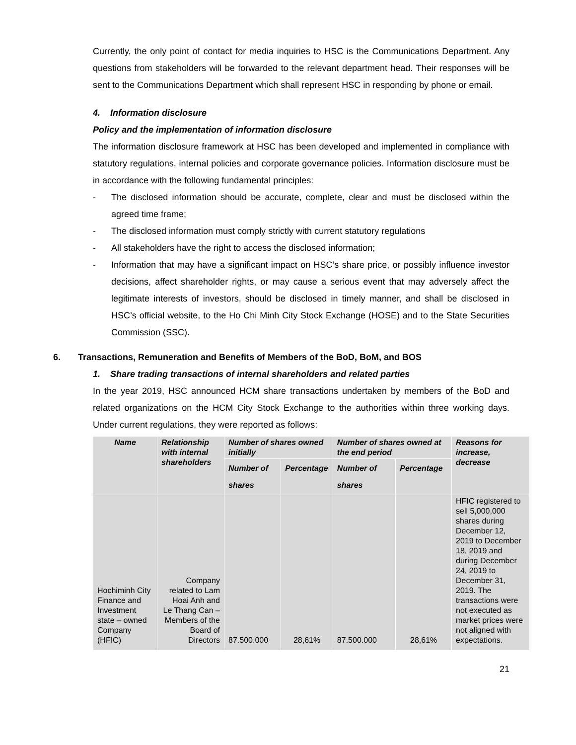Currently, the only point of contact for media inquiries to HSC is the Communications Department. Any questions from stakeholders will be forwarded to the relevant department head. Their responses will be sent to the Communications Department which shall represent HSC in responding by phone or email.
4. Information disclosure
Policy and the implementation of information disclosure
The information disclosure framework at HSC has been developed and implemented in compliance with statutory regulations, internal policies and corporate governance policies. Information disclosure must be in accordance with the following fundamental principles:
- The disclosed information should be accurate, complete, clear and must be disclosed within the agreed time frame;
- The disclosed information must comply strictly with current statutory regulations
- All stakeholders have the right to access the disclosed information;
- Information that may have a significant impact on HSC’s share price, or possibly influence investor decisions, affect shareholder rights, or may cause a serious event that may adversely affect the legitimate interests of investors, should be disclosed in timely manner, and shall be disclosed in HSC’s official website, to the Ho Chi Minh City Stock Exchange (HOSE) and to the State Securities Commission (SSC).
6. Transactions, Remuneration and Benefits of Members of the BoD, BoM, and BOS
1. Share trading transactions of internal shareholders and related parties
In the year 2019, HSC announced HCM share transactions undertaken by members of the BoD and related organizations on the HCM City Stock Exchange to the authorities within three working days. Under current regulations, they were reported as follows:
| Name | Relationship with internal shareholders | Number of shares owned initially | | Number of shares owned at the end period | | Reasons for increase, decrease |
| --- | --- | --- | --- | --- | --- | --- |
| | | Number of shares | Percentage | Number of shares | Percentage | |
| Hochiminh City Finance and Investment state – owned Company (HFIC) | Company related to Lam Hoai Anh and Le Thang Can – Members of the Board of Directors | 87.500.000 | 28,61% | 87.500.000 | 28,61% | HFIC registered to sell 5,000,000 shares during December 12, 2019 to December 18, 2019 and during December 24, 2019 to December 31, 2019. The transactions were not executed as market prices were not aligned with expectations. |
21